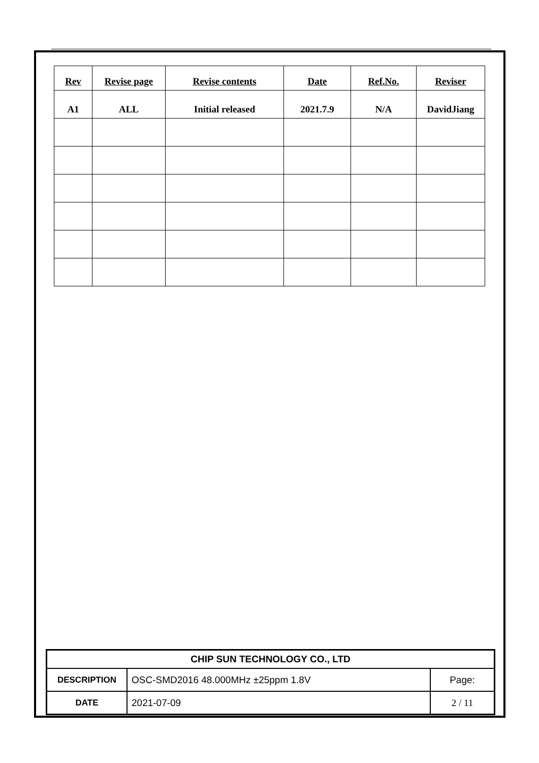| Rev | Revise page | Revise contents | Date | Ref.No. | Reviser |
| --- | --- | --- | --- | --- | --- |
| A1 | ALL | Initial released | 2021.7.9 | N/A | DavidJiang |
| CHIP SUN TECHNOLOGY CO., LTD | | |
| DESCRIPTION | OSC-SMD2016 48.000MHz ±25ppm 1.8V | Page: |
| DATE | 2021-07-09 | 2 / 11 |